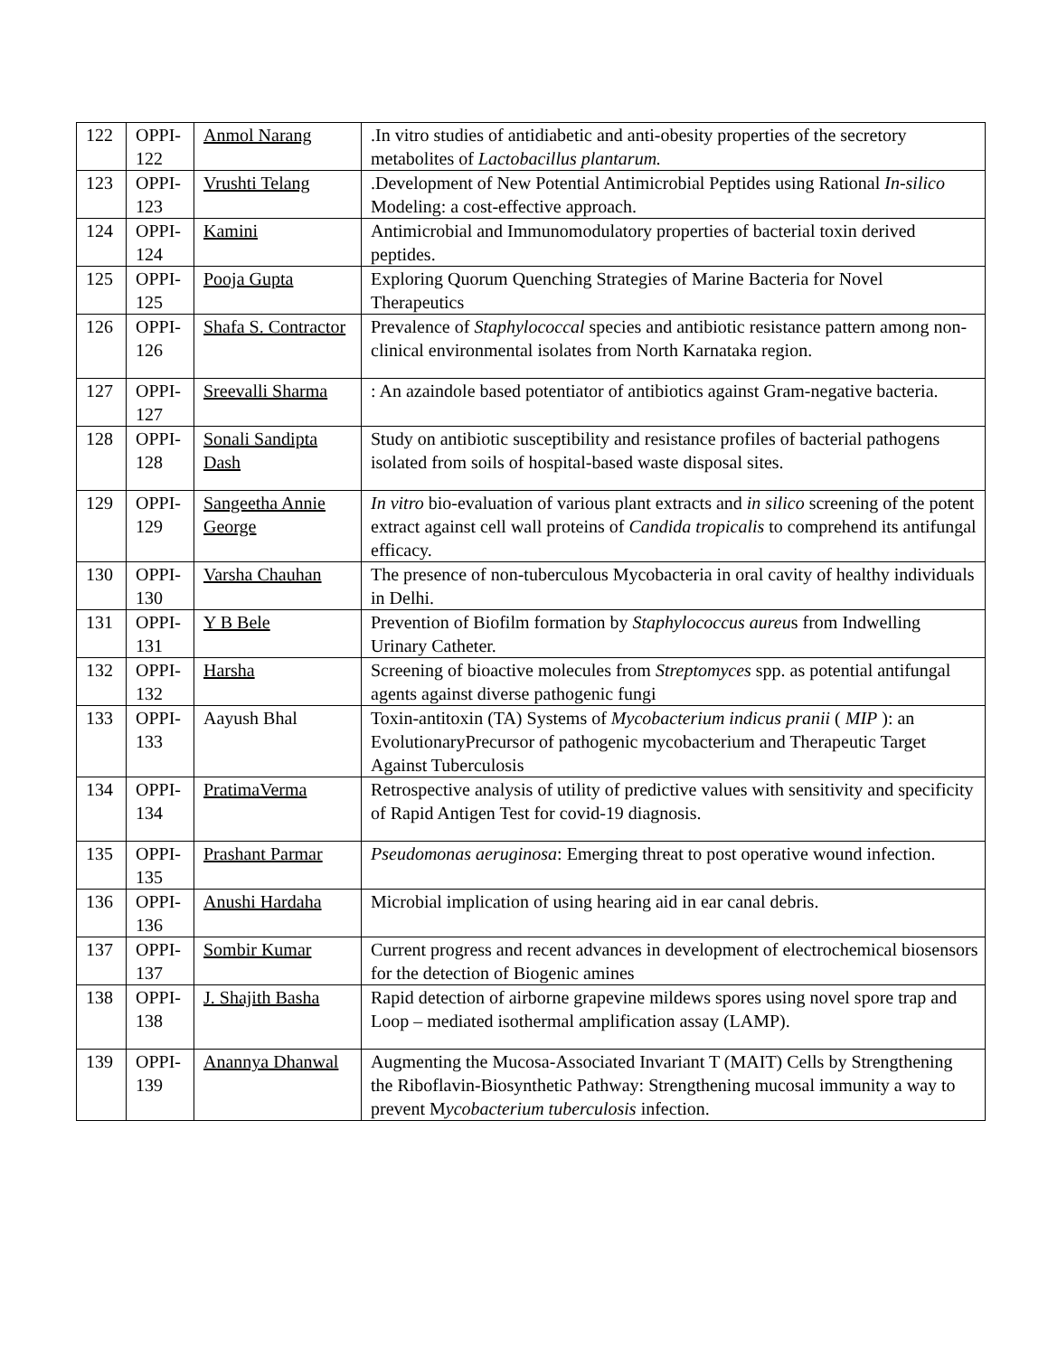| 122 | OPPI-122 | Anmol Narang | .In vitro studies of antidiabetic and anti-obesity properties of the secretory metabolites of Lactobacillus plantarum. |
| 123 | OPPI-123 | Vrushti Telang | .Development of New Potential Antimicrobial Peptides using Rational In-silico Modeling: a cost-effective approach. |
| 124 | OPPI-124 | Kamini | Antimicrobial and Immunomodulatory properties of bacterial toxin derived peptides. |
| 125 | OPPI-125 | Pooja Gupta | Exploring Quorum Quenching Strategies of Marine Bacteria for Novel Therapeutics |
| 126 | OPPI-126 | Shafa S. Contractor | Prevalence of Staphylococcal species and antibiotic resistance pattern among non-clinical environmental isolates from North Karnataka region. |
| 127 | OPPI-127 | Sreevalli Sharma | : An azaindole based potentiator of antibiotics against Gram-negative bacteria. |
| 128 | OPPI-128 | Sonali Sandipta Dash | Study on antibiotic susceptibility and resistance profiles of bacterial pathogens isolated from soils of hospital-based waste disposal sites. |
| 129 | OPPI-129 | Sangeetha Annie George | In vitro bio-evaluation of various plant extracts and in silico screening of the potent extract against cell wall proteins of Candida tropicalis to comprehend its antifungal efficacy. |
| 130 | OPPI-130 | Varsha Chauhan | The presence of non-tuberculous Mycobacteria in oral cavity of healthy individuals in Delhi. |
| 131 | OPPI-131 | Y B Bele | Prevention of Biofilm formation by Staphylococcus aureu s from Indwelling Urinary Catheter. |
| 132 | OPPI-132 | Harsha | Screening of bioactive molecules from Streptomyces spp. as potential antifungal agents against diverse pathogenic fungi |
| 133 | OPPI-133 | Aayush Bhal | Toxin-antitoxin (TA) Systems of Mycobacterium indicus pranii ( MIP ): an EvolutionaryPrecursor of pathogenic mycobacterium and Therapeutic Target Against Tuberculosis |
| 134 | OPPI-134 | PratimaVerma | Retrospective analysis of utility of predictive values with sensitivity and specificity of Rapid Antigen Test for covid-19 diagnosis. |
| 135 | OPPI-135 | Prashant Parmar | Pseudomonas aeruginosa : Emerging threat to post operative wound infection. |
| 136 | OPPI-136 | Anushi Hardaha | Microbial implication of using hearing aid in ear canal debris. |
| 137 | OPPI-137 | Sombir Kumar | Current progress and recent advances in development of electrochemical biosensors for the detection of Biogenic amines |
| 138 | OPPI-138 | J. Shajith Basha | Rapid detection of airborne grapevine mildews spores using novel spore trap and Loop – mediated isothermal amplification assay (LAMP). |
| 139 | OPPI-139 | Anannya Dhanwal | Augmenting the Mucosa-Associated Invariant T (MAIT) Cells by Strengthening the Riboflavin-Biosynthetic Pathway: Strengthening mucosal immunity a way to prevent M ycobacterium tuberculosis infection. |